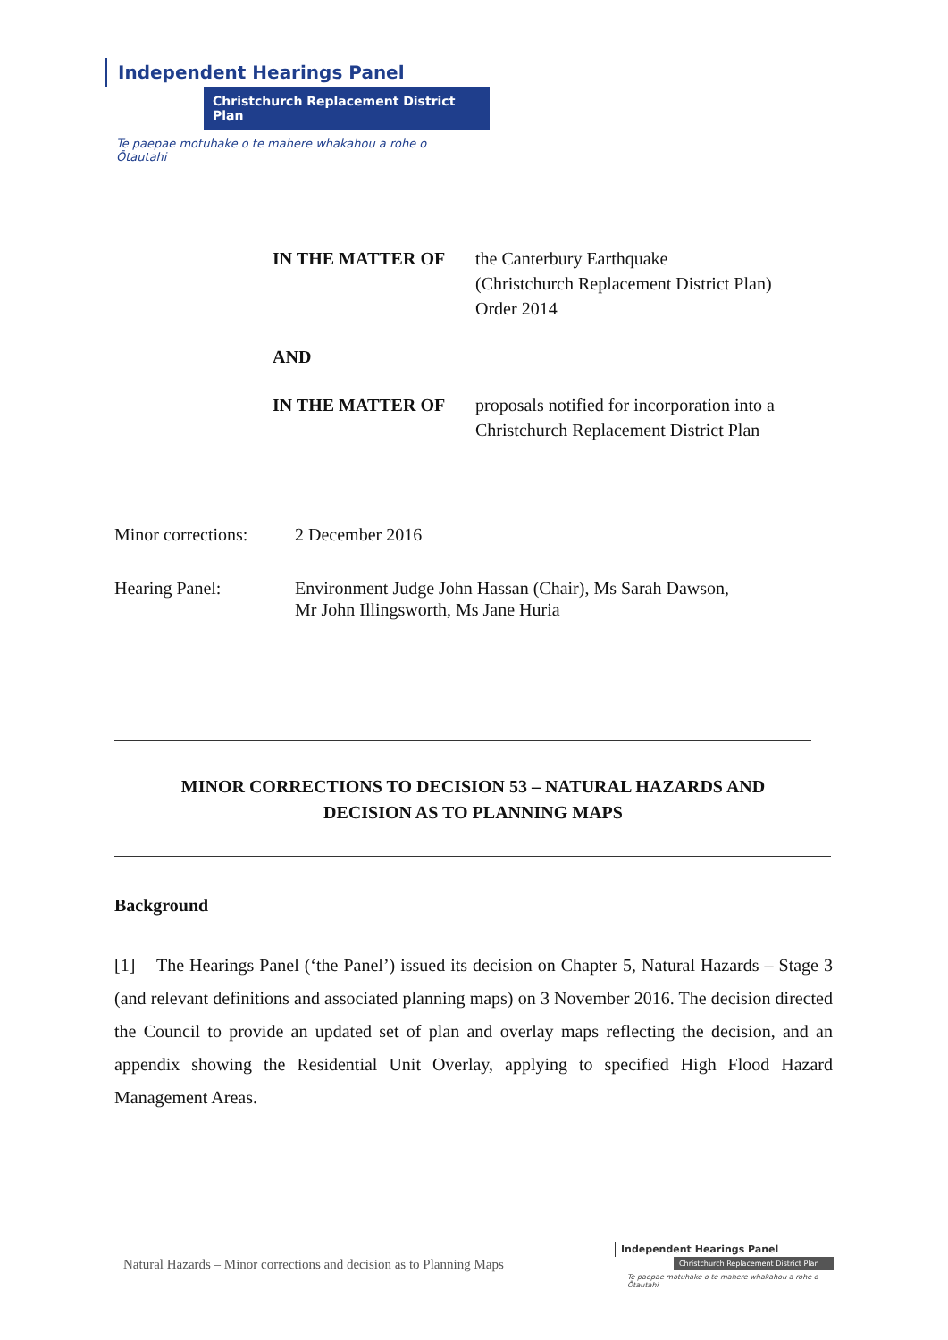Independent Hearings Panel
Christchurch Replacement District Plan
Te paepae motuhake o te mahere whakahou a rohe o Ōtautahi
IN THE MATTER OF the Canterbury Earthquake
(Christchurch Replacement District Plan)
Order 2014
AND
IN THE MATTER OF proposals notified for incorporation into a Christchurch Replacement District Plan
Minor corrections: 2 December 2016
Hearing Panel: Environment Judge John Hassan (Chair), Ms Sarah Dawson,
Mr John Illingsworth, Ms Jane Huria
MINOR CORRECTIONS TO DECISION 53 – NATURAL HAZARDS AND
DECISION AS TO PLANNING MAPS
Background
[1] The Hearings Panel (‘the Panel’) issued its decision on Chapter 5, Natural Hazards – Stage 3 (and relevant definitions and associated planning maps) on 3 November 2016. The decision directed the Council to provide an updated set of plan and overlay maps reflecting the decision, and an appendix showing the Residential Unit Overlay, applying to specified High Flood Hazard Management Areas.
Natural Hazards – Minor corrections and decision as to Planning Maps
Independent Hearings Panel
Christchurch Replacement District Plan
Te paepae motuhake o te mahere whakahou a rohe o Ōtautahi